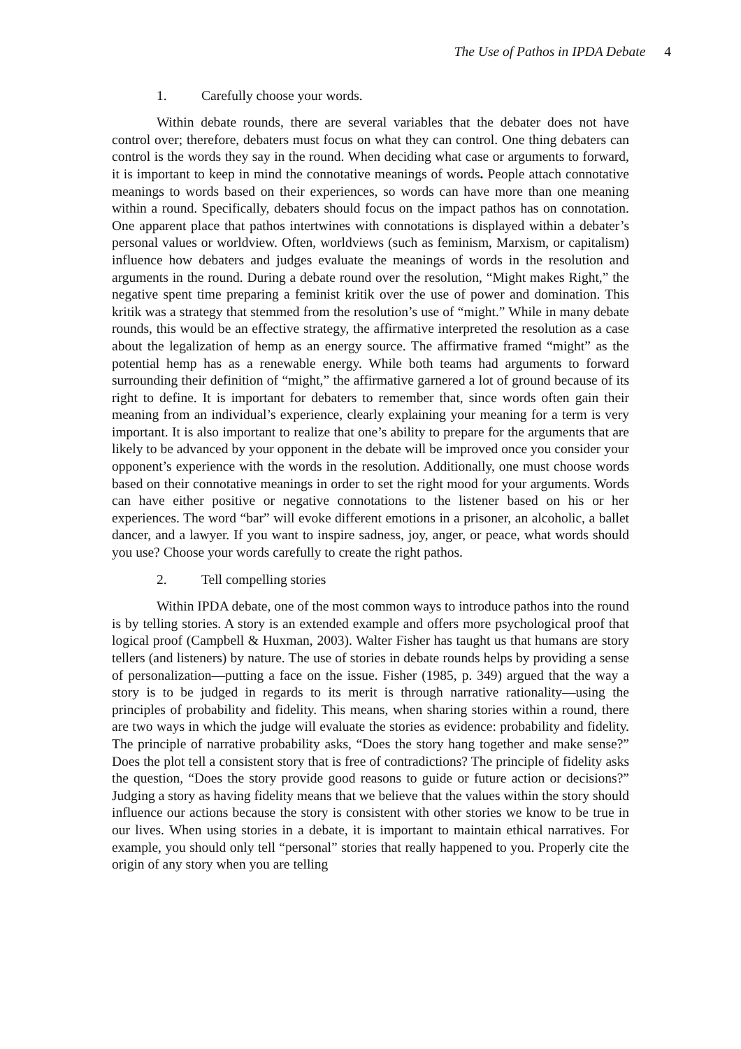The Use of Pathos in IPDA Debate 4
1. Carefully choose your words.
Within debate rounds, there are several variables that the debater does not have control over; therefore, debaters must focus on what they can control. One thing debaters can control is the words they say in the round. When deciding what case or arguments to forward, it is important to keep in mind the connotative meanings of words. People attach connotative meanings to words based on their experiences, so words can have more than one meaning within a round. Specifically, debaters should focus on the impact pathos has on connotation. One apparent place that pathos intertwines with connotations is displayed within a debater’s personal values or worldview. Often, worldviews (such as feminism, Marxism, or capitalism) influence how debaters and judges evaluate the meanings of words in the resolution and arguments in the round. During a debate round over the resolution, “Might makes Right,” the negative spent time preparing a feminist kritik over the use of power and domination. This kritik was a strategy that stemmed from the resolution’s use of “might.” While in many debate rounds, this would be an effective strategy, the affirmative interpreted the resolution as a case about the legalization of hemp as an energy source. The affirmative framed “might” as the potential hemp has as a renewable energy. While both teams had arguments to forward surrounding their definition of “might,” the affirmative garnered a lot of ground because of its right to define. It is important for debaters to remember that, since words often gain their meaning from an individual’s experience, clearly explaining your meaning for a term is very important. It is also important to realize that one’s ability to prepare for the arguments that are likely to be advanced by your opponent in the debate will be improved once you consider your opponent’s experience with the words in the resolution. Additionally, one must choose words based on their connotative meanings in order to set the right mood for your arguments. Words can have either positive or negative connotations to the listener based on his or her experiences. The word “bar” will evoke different emotions in a prisoner, an alcoholic, a ballet dancer, and a lawyer. If you want to inspire sadness, joy, anger, or peace, what words should you use? Choose your words carefully to create the right pathos.
2. Tell compelling stories
Within IPDA debate, one of the most common ways to introduce pathos into the round is by telling stories. A story is an extended example and offers more psychological proof that logical proof (Campbell & Huxman, 2003). Walter Fisher has taught us that humans are story tellers (and listeners) by nature. The use of stories in debate rounds helps by providing a sense of personalization—putting a face on the issue. Fisher (1985, p. 349) argued that the way a story is to be judged in regards to its merit is through narrative rationality—using the principles of probability and fidelity. This means, when sharing stories within a round, there are two ways in which the judge will evaluate the stories as evidence: probability and fidelity. The principle of narrative probability asks, “Does the story hang together and make sense?” Does the plot tell a consistent story that is free of contradictions? The principle of fidelity asks the question, “Does the story provide good reasons to guide or future action or decisions?” Judging a story as having fidelity means that we believe that the values within the story should influence our actions because the story is consistent with other stories we know to be true in our lives. When using stories in a debate, it is important to maintain ethical narratives. For example, you should only tell “personal” stories that really happened to you. Properly cite the origin of any story when you are telling